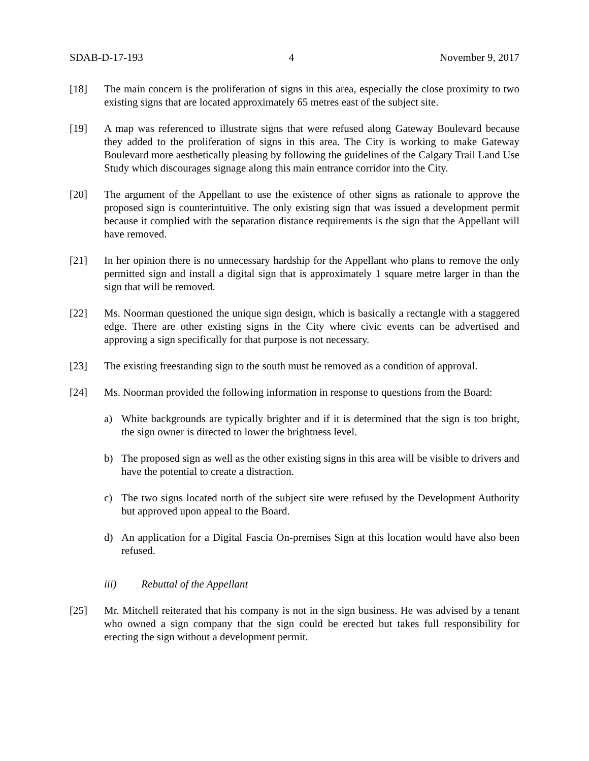SDAB-D-17-193 4 November 9, 2017
[18] The main concern is the proliferation of signs in this area, especially the close proximity to two existing signs that are located approximately 65 metres east of the subject site.
[19] A map was referenced to illustrate signs that were refused along Gateway Boulevard because they added to the proliferation of signs in this area. The City is working to make Gateway Boulevard more aesthetically pleasing by following the guidelines of the Calgary Trail Land Use Study which discourages signage along this main entrance corridor into the City.
[20] The argument of the Appellant to use the existence of other signs as rationale to approve the proposed sign is counterintuitive. The only existing sign that was issued a development permit because it complied with the separation distance requirements is the sign that the Appellant will have removed.
[21] In her opinion there is no unnecessary hardship for the Appellant who plans to remove the only permitted sign and install a digital sign that is approximately 1 square metre larger in than the sign that will be removed.
[22] Ms. Noorman questioned the unique sign design, which is basically a rectangle with a staggered edge. There are other existing signs in the City where civic events can be advertised and approving a sign specifically for that purpose is not necessary.
[23] The existing freestanding sign to the south must be removed as a condition of approval.
[24] Ms. Noorman provided the following information in response to questions from the Board:
a) White backgrounds are typically brighter and if it is determined that the sign is too bright, the sign owner is directed to lower the brightness level.
b) The proposed sign as well as the other existing signs in this area will be visible to drivers and have the potential to create a distraction.
c) The two signs located north of the subject site were refused by the Development Authority but approved upon appeal to the Board.
d) An application for a Digital Fascia On-premises Sign at this location would have also been refused.
iii) Rebuttal of the Appellant
[25] Mr. Mitchell reiterated that his company is not in the sign business. He was advised by a tenant who owned a sign company that the sign could be erected but takes full responsibility for erecting the sign without a development permit.